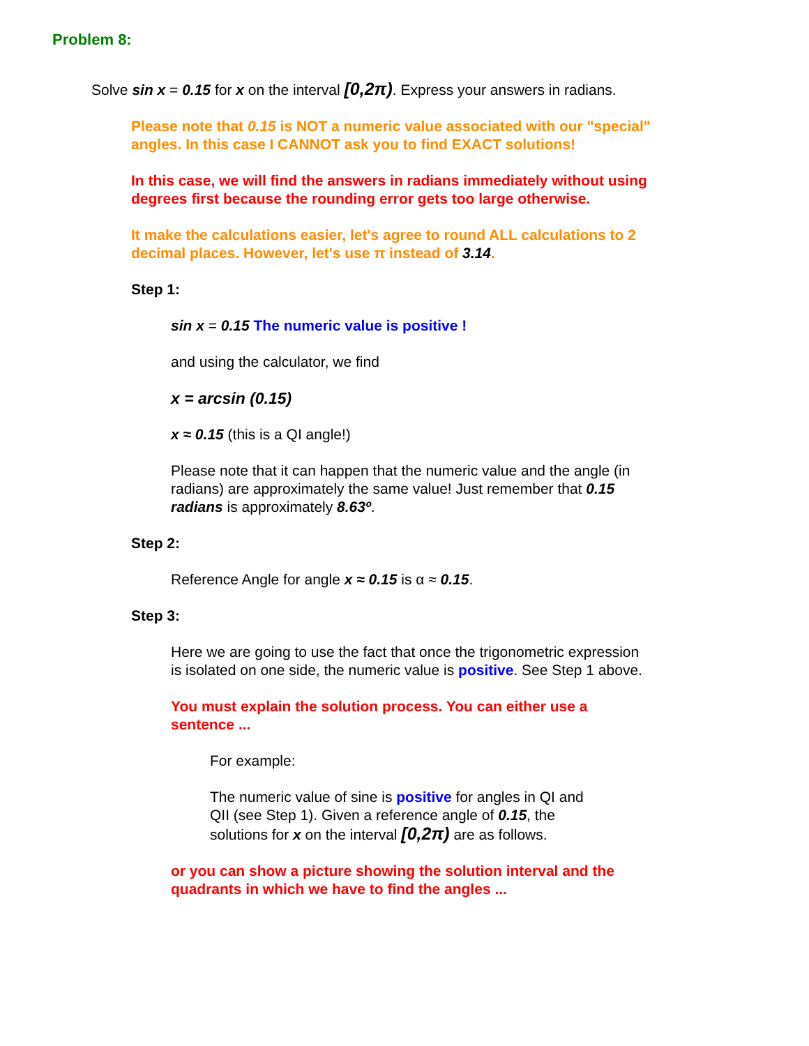Problem 8:
Solve sin x = 0.15 for x on the interval [0,2π). Express your answers in radians.
Please note that 0.15 is NOT a numeric value associated with our "special" angles. In this case I CANNOT ask you to find EXACT solutions!
In this case, we will find the answers in radians immediately without using degrees first because the rounding error gets too large otherwise.
It make the calculations easier, let's agree to round ALL calculations to 2 decimal places. However, let's use π instead of 3.14.
Step 1:
sin x = 0.15 The numeric value is positive !
and using the calculator, we find
x = arcsin (0.15)
x ≈ 0.15 (this is a QI angle!)
Please note that it can happen that the numeric value and the angle (in radians) are approximately the same value! Just remember that 0.15 radians is approximately 8.63º.
Step 2:
Reference Angle for angle x ≈ 0.15 is α ≈ 0.15.
Step 3:
Here we are going to use the fact that once the trigonometric expression is isolated on one side, the numeric value is positive. See Step 1 above.
You must explain the solution process. You can either use a sentence ...
For example:
The numeric value of sine is positive for angles in QI and QII (see Step 1). Given a reference angle of 0.15, the solutions for x on the interval [0,2π) are as follows.
or you can show a picture showing the solution interval and the quadrants in which we have to find the angles ...